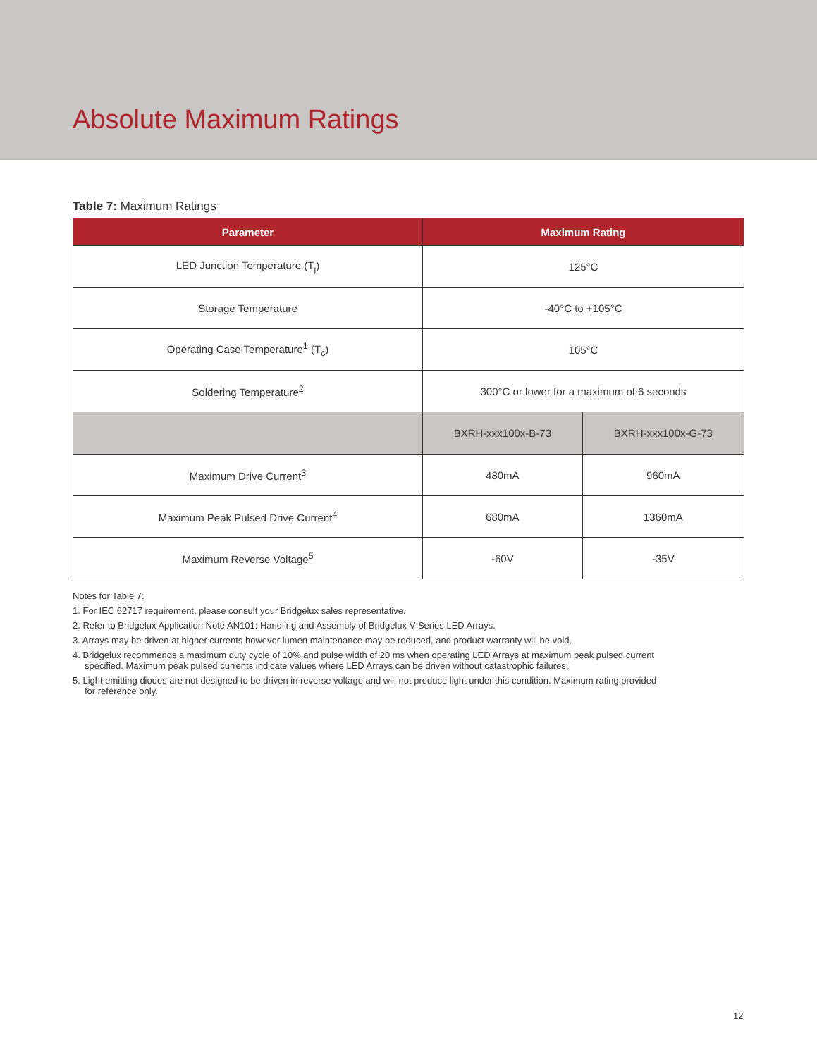Absolute Maximum Ratings
Table 7: Maximum Ratings
| Parameter | Maximum Rating | |
| --- | --- | --- |
| LED Junction Temperature (T<sub>j</sub>) | 125°C | |
| Storage Temperature | -40°C to +105°C | |
| Operating Case Temperature<sup>1</sup> (T<sub>c</sub>) | 105°C | |
| Soldering Temperature<sup>2</sup> | 300°C or lower for a maximum of 6 seconds | |
| | BXRH-xxx100x-B-73 | BXRH-xxx100x-G-73 |
| Maximum Drive Current<sup>3</sup> | 480mA | 960mA |
| Maximum Peak Pulsed Drive Current<sup>4</sup> | 680mA | 1360mA |
| Maximum Reverse Voltage<sup>5</sup> | -60V | -35V |
Notes for Table 7:
1. For IEC 62717 requirement, please consult your Bridgelux sales representative.
2. Refer to Bridgelux Application Note AN101: Handling and Assembly of Bridgelux V Series LED Arrays.
3. Arrays may be driven at higher currents however lumen maintenance may be reduced, and product warranty will be void.
4. Bridgelux recommends a maximum duty cycle of 10% and pulse width of 20 ms when operating LED Arrays at maximum peak pulsed current specified. Maximum peak pulsed currents indicate values where LED Arrays can be driven without catastrophic failures.
5. Light emitting diodes are not designed to be driven in reverse voltage and will not produce light under this condition. Maximum rating provided for reference only.
12